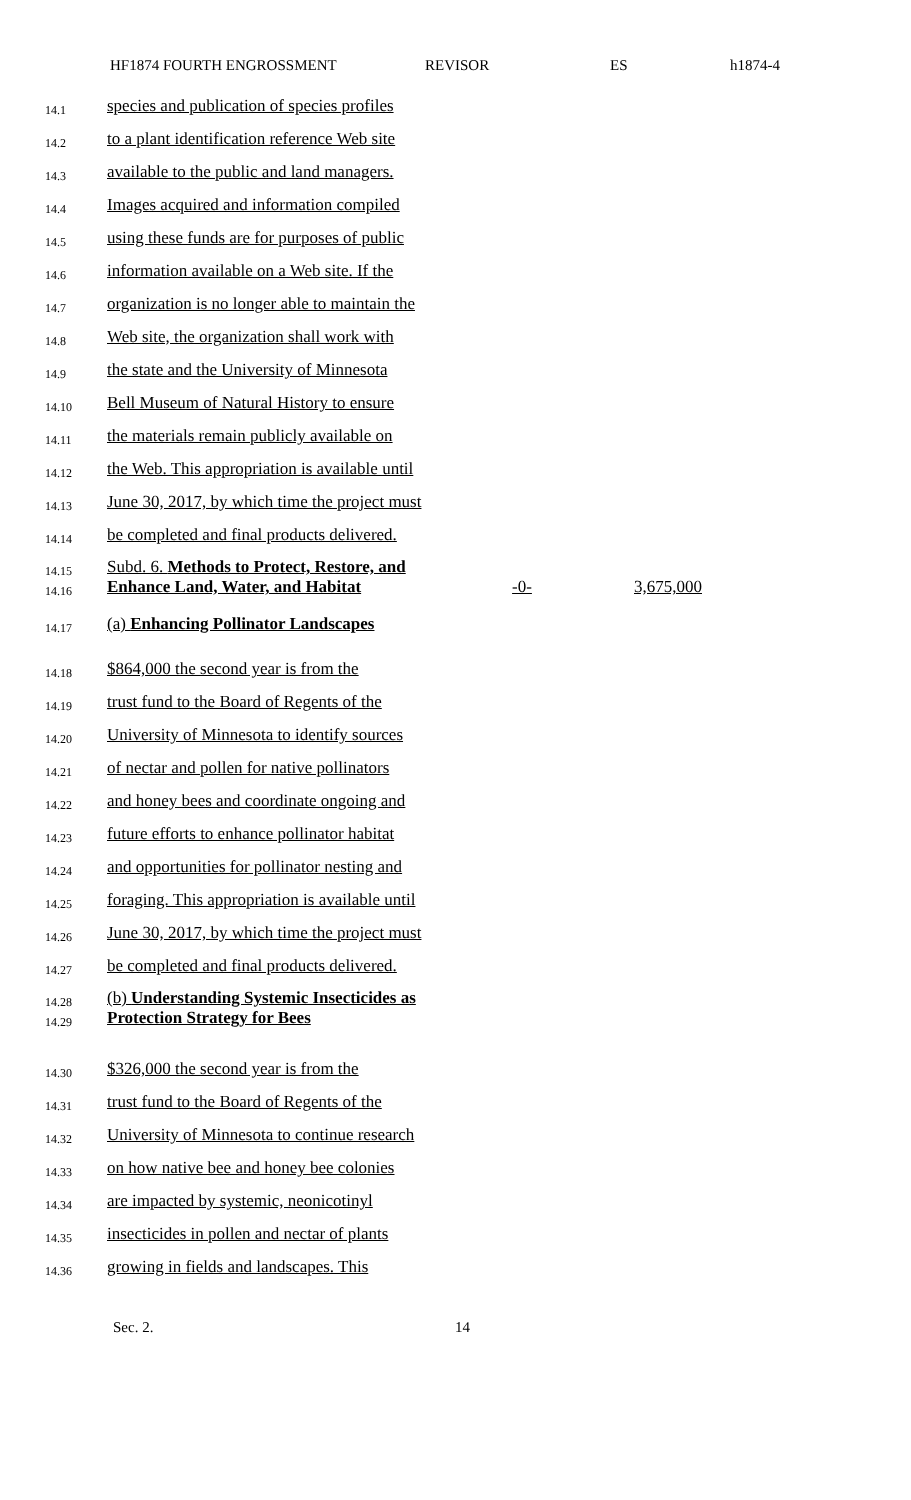HF1874 FOURTH ENGROSSMENT REVISOR ES h1874-4
14.1
species and publication of species profiles
14.2
to a plant identification reference Web site
14.3
available to the public and land managers.
14.4
Images acquired and information compiled
14.5
using these funds are for purposes of public
14.6
information available on a Web site. If the
14.7
organization is no longer able to maintain the
14.8
Web site, the organization shall work with
14.9
the state and the University of Minnesota
14.10
Bell Museum of Natural History to ensure
14.11
the materials remain publicly available on
14.12
the Web. This appropriation is available until
14.13
June 30, 2017, by which time the project must
14.14
be completed and final products delivered.
14.15
14.16
Subd. 6. Methods to Protect, Restore, and Enhance Land, Water, and Habitat
-0- 3,675,000
14.17
(a) Enhancing Pollinator Landscapes
14.18
$864,000 the second year is from the
14.19
trust fund to the Board of Regents of the
14.20
University of Minnesota to identify sources
14.21
of nectar and pollen for native pollinators
14.22
and honey bees and coordinate ongoing and
14.23
future efforts to enhance pollinator habitat
14.24
and opportunities for pollinator nesting and
14.25
foraging. This appropriation is available until
14.26
June 30, 2017, by which time the project must
14.27
be completed and final products delivered.
14.28
14.29
(b) Understanding Systemic Insecticides as Protection Strategy for Bees
14.30
$326,000 the second year is from the
14.31
trust fund to the Board of Regents of the
14.32
University of Minnesota to continue research
14.33
on how native bee and honey bee colonies
14.34
are impacted by systemic, neonicotinyl
14.35
insecticides in pollen and nectar of plants
14.36
growing in fields and landscapes. This
Sec. 2. 14